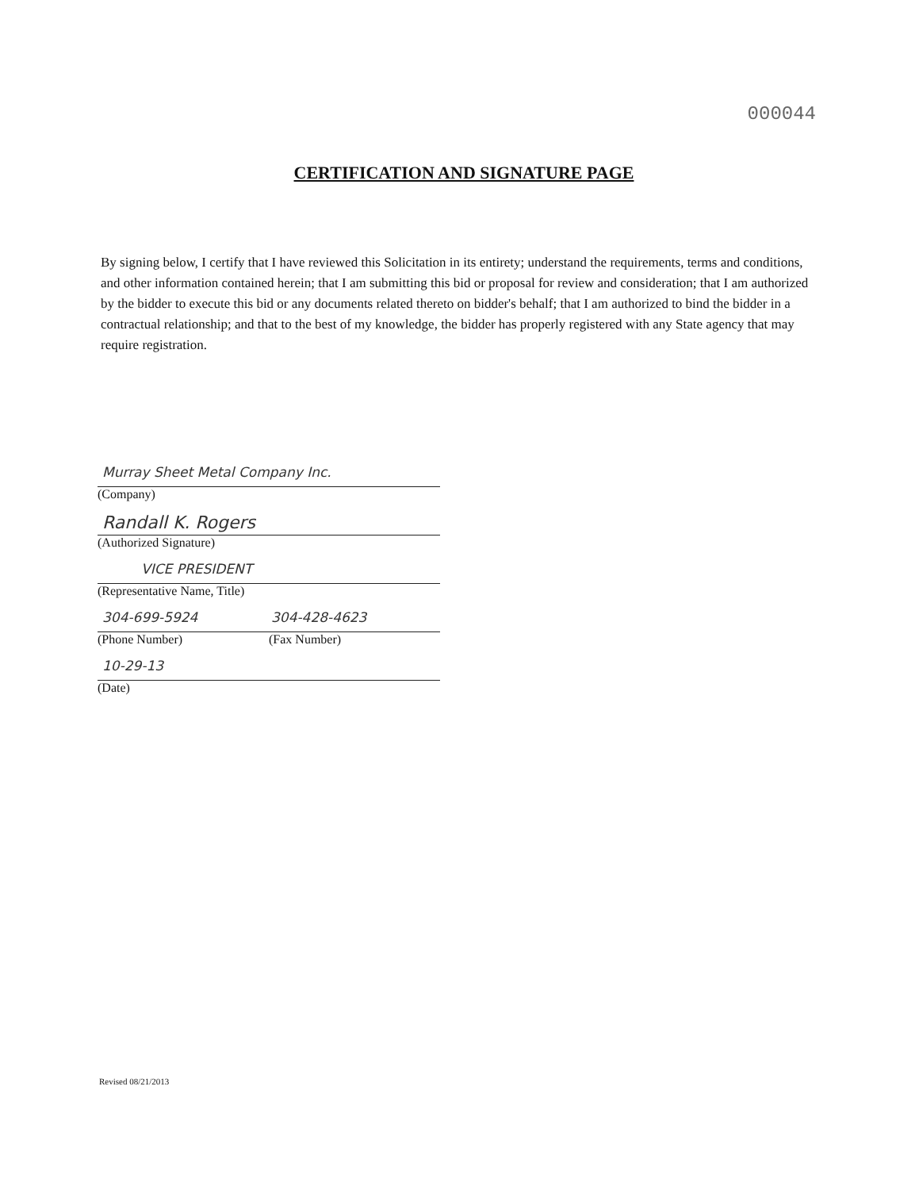000044
CERTIFICATION AND SIGNATURE PAGE
By signing below, I certify that I have reviewed this Solicitation in its entirety; understand the requirements, terms and conditions, and other information contained herein; that I am submitting this bid or proposal for review and consideration; that I am authorized by the bidder to execute this bid or any documents related thereto on bidder's behalf; that I am authorized to bind the bidder in a contractual relationship; and that to the best of my knowledge, the bidder has properly registered with any State agency that may require registration.
Murray Sheet Metal Company Inc.
(Company)
Randall K. Rogers
(Authorized Signature)
VICE PRESIDENT
(Representative Name, Title)
304-699-5924 304-428-4623
(Phone Number) (Fax Number)
10-29-13
(Date)
Revised 08/21/2013